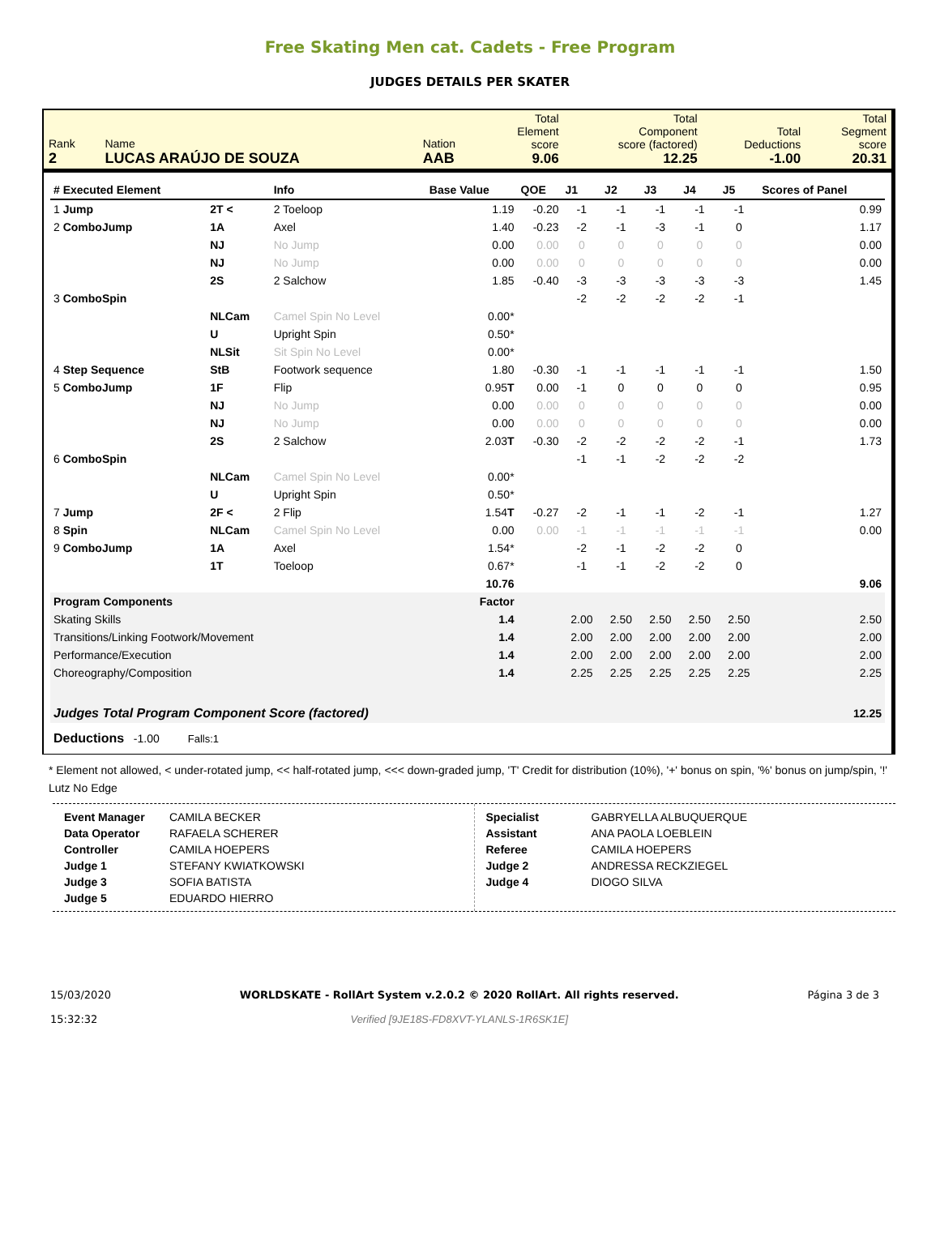Free Skating Men cat. Cadets - Free Program
JUDGES DETAILS PER SKATER
| Rank 2 | Name LUCAS ARAÚJO DE SOUZA | Nation AAB | Total Element score 9.06 | Total Component score (factored) 12.25 | Total Deductions -1.00 | Total Segment score 20.31 |
| # Executed Element | | Info | Base Value | QOE | J1 | J2 | J3 | J4 | J5 | Scores of Panel |
| --- | --- | --- | --- | --- | --- | --- | --- | --- | --- | --- |
| 1 Jump | 2T < | 2 Toeloop | 1.19 | -0.20 | -1 | -1 | -1 | -1 | -1 | 0.99 |
| 2 ComboJump | 1A | Axel | 1.40 | -0.23 | -2 | -1 | -3 | -1 | 0 | 1.17 |
| | NJ | No Jump | 0.00 | 0.00 | 0 | 0 | 0 | 0 | 0 | 0.00 |
| | NJ | No Jump | 0.00 | 0.00 | 0 | 0 | 0 | 0 | 0 | 0.00 |
| | 2S | 2 Salchow | 1.85 | -0.40 | -3 | -3 | -3 | -3 | -3 | 1.45 |
| 3 ComboSpin | | | | | -2 | -2 | -2 | -2 | -1 | |
| | NLCam | Camel Spin No Level | 0.00* | | | | | | | |
| | U | Upright Spin | 0.50* | | | | | | | |
| | NLSit | Sit Spin No Level | 0.00* | | | | | | | |
| 4 Step Sequence | StB | Footwork sequence | 1.80 | -0.30 | -1 | -1 | -1 | -1 | -1 | 1.50 |
| 5 ComboJump | 1F | Flip | 0.95 T | 0.00 | -1 | 0 | 0 | 0 | 0 | 0.95 |
| | NJ | No Jump | 0.00 | 0.00 | 0 | 0 | 0 | 0 | 0 | 0.00 |
| | NJ | No Jump | 0.00 | 0.00 | 0 | 0 | 0 | 0 | 0 | 0.00 |
| | 2S | 2 Salchow | 2.03 T | -0.30 | -2 | -2 | -2 | -2 | -1 | 1.73 |
| 6 ComboSpin | | | | | -1 | -1 | -2 | -2 | -2 | |
| | NLCam | Camel Spin No Level | 0.00* | | | | | | | |
| | U | Upright Spin | 0.50* | | | | | | | |
| 7 Jump | 2F < | 2 Flip | 1.54 T | -0.27 | -2 | -1 | -1 | -2 | -1 | 1.27 |
| 8 Spin | NLCam | Camel Spin No Level | 0.00 | 0.00 | -1 | -1 | -1 | -1 | -1 | 0.00 |
| 9 ComboJump | 1A | Axel | 1.54* | | -2 | -1 | -2 | -2 | 0 | |
| | 1T | Toeloop | 0.67* | | -1 | -1 | -2 | -2 | 0 | |
| | | | 10.76 | | | | | | | 9.06 |
| Program Components | | | Factor | | | | | | | |
| Skating Skills | | | 1.4 | | 2.00 | 2.50 | 2.50 | 2.50 | 2.50 | 2.50 |
| Transitions/Linking Footwork/Movement | | | 1.4 | | 2.00 | 2.00 | 2.00 | 2.00 | 2.00 | 2.00 |
| Performance/Execution | | | 1.4 | | 2.00 | 2.00 | 2.00 | 2.00 | 2.00 | 2.00 |
| Choreography/Composition | | | 1.4 | | 2.25 | 2.25 | 2.25 | 2.25 | 2.25 | 2.25 |
| Judges Total Program Component Score (factored) | | | | | | | | | | 12.25 |
| Deductions -1.00 Falls:1 | | | | | | | | | | |
* Element not allowed, < under-rotated jump, << half-rotated jump, <<< down-graded jump, 'T' Credit for distribution (10%), '+' bonus on spin, '%' bonus on jump/spin, '!' Lutz No Edge
| Event Manager | CAMILA BECKER |
| Data Operator | RAFAELA SCHERER |
| Controller | CAMILA HOEPERS |
| Judge 1 | STEFANY KWIATKOWSKI |
| Judge 3 | SOFIA BATISTA |
| Judge 5 | EDUARDO HIERRO |
| Specialist | GABRYELLA ALBUQUERQUE |
| Assistant | ANA PAOLA LOEBLEIN |
| Referee | CAMILA HOEPERS |
| Judge 2 | ANDRESSA RECKZIEGEL |
| Judge 4 | DIOGO SILVA |
15/03/2020
15:32:32
WORLDSKATE - RollArt System v.2.0.2 © 2020 RollArt. All rights reserved.
Verified [9JE18S-FD8XVT-YLANLS-1R6SK1E]
Página 3 de 3